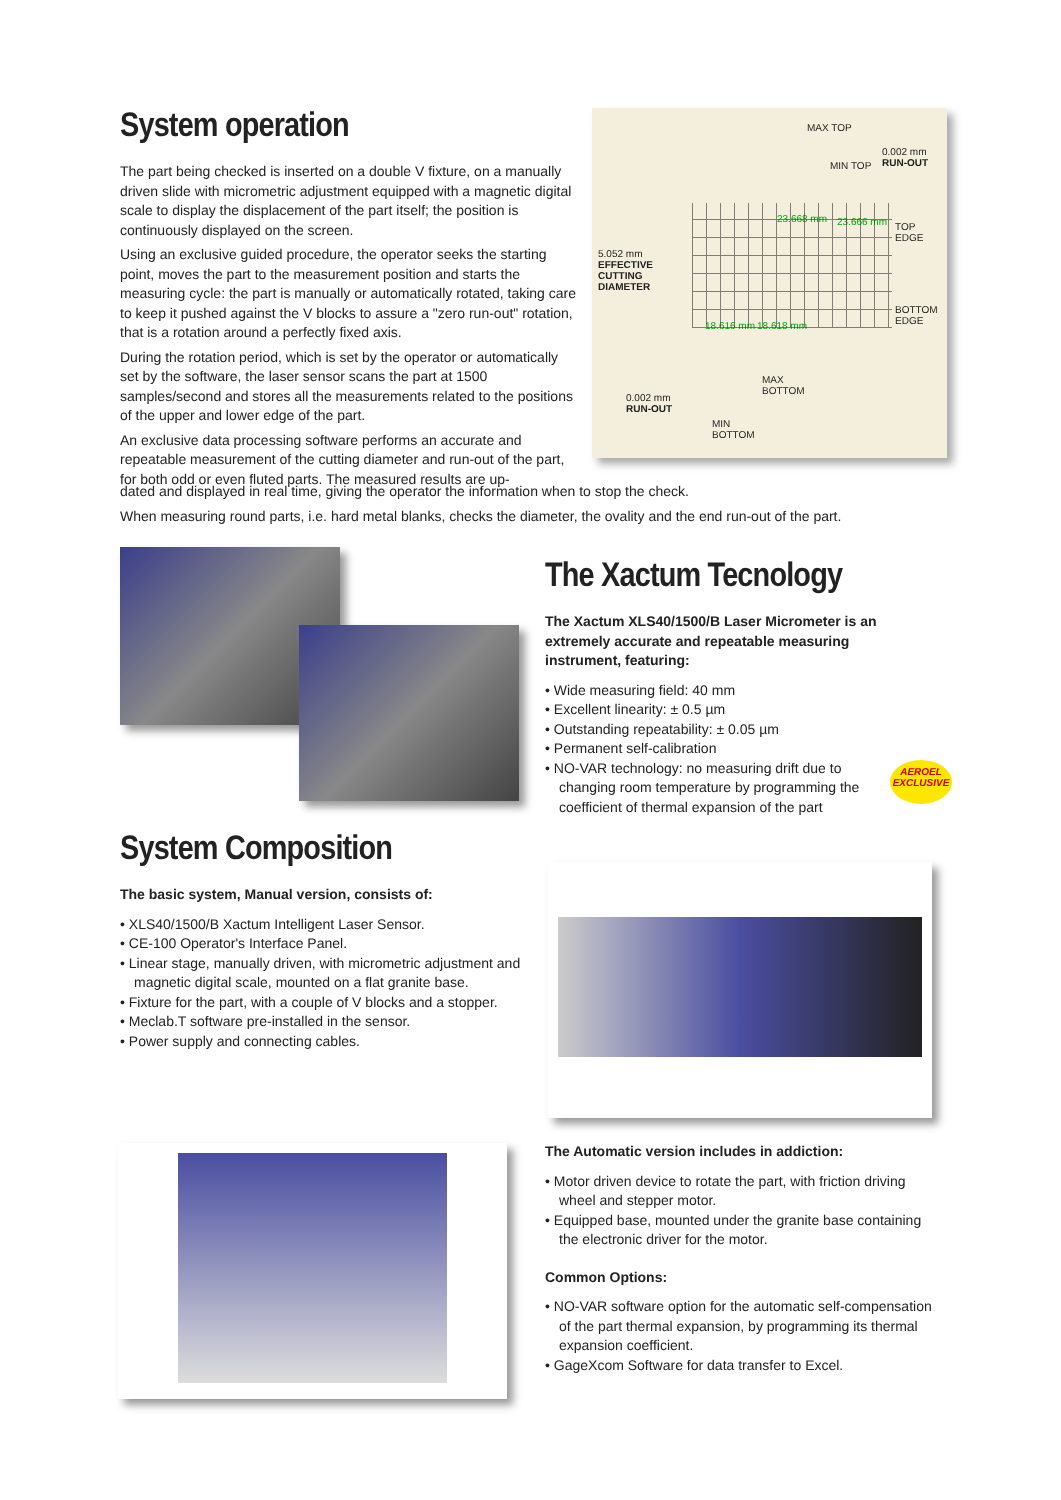System operation
The part being checked is inserted on a double V fixture, on a manually driven slide with micrometric adjustment equipped with a magnetic digital scale to display the displacement of the part itself; the position is continuously displayed on the screen.
Using an exclusive guided procedure, the operator seeks the starting point, moves the part to the measurement position and starts the measuring cycle: the part is manually or automatically rotated, taking care to keep it pushed against the V blocks to assure a "zero run-out" rotation, that is a rotation around a perfectly fixed axis.
During the rotation period, which is set by the operator or automatically set by the software, the laser sensor scans the part at 1500 samples/second and stores all the measurements related to the positions of the upper and lower edge of the part.
An exclusive data processing software performs an accurate and repeatable measurement of the cutting diameter and run-out of the part, for both odd or even fluted parts. The measured results are up-
MAX TOP
0.002 mm
RUN-OUT
MIN TOP
23.668 mm 23.666 mm
TOP
EDGE
5.052 mm
EFFECTIVE
CUTTING
DIAMETER
BOTTOM
EDGE
18.616 mm 18.618 mm
MAX
BOTTOM
0.002 mm
RUN-OUT
MIN
BOTTOM
dated and displayed in real time, giving the operator the information when to stop the check.
When measuring round parts, i.e. hard metal blanks, checks the diameter, the ovality and the end run-out of the part.
The Xactum Tecnology
The Xactum XLS40/1500/B Laser Micrometer is an extremely accurate and repeatable measuring instrument, featuring:
• Wide measuring field: 40 mm
• Excellent linearity: ± 0.5 µm
• Outstanding repeatability: ± 0.05 µm
• Permanent self-calibration
• NO-VAR technology: no measuring drift due to changing room temperature by programming the coefficient of thermal expansion of the part
AEROEL EXCLUSIVE
System Composition
The basic system, Manual version, consists of:
• XLS40/1500/B Xactum Intelligent Laser Sensor.
• CE-100 Operator's Interface Panel.
• Linear stage, manually driven, with micrometric adjustment and magnetic digital scale, mounted on a flat granite base.
• Fixture for the part, with a couple of V blocks and a stopper.
• Meclab.T software pre-installed in the sensor.
• Power supply and connecting cables.
The Automatic version includes in addiction:
• Motor driven device to rotate the part, with friction driving wheel and stepper motor.
• Equipped base, mounted under the granite base containing the electronic driver for the motor.
Common Options:
• NO-VAR software option for the automatic self-compensation of the part thermal expansion, by programming its thermal expansion coefficient.
• GageXcom Software for data transfer to Excel.